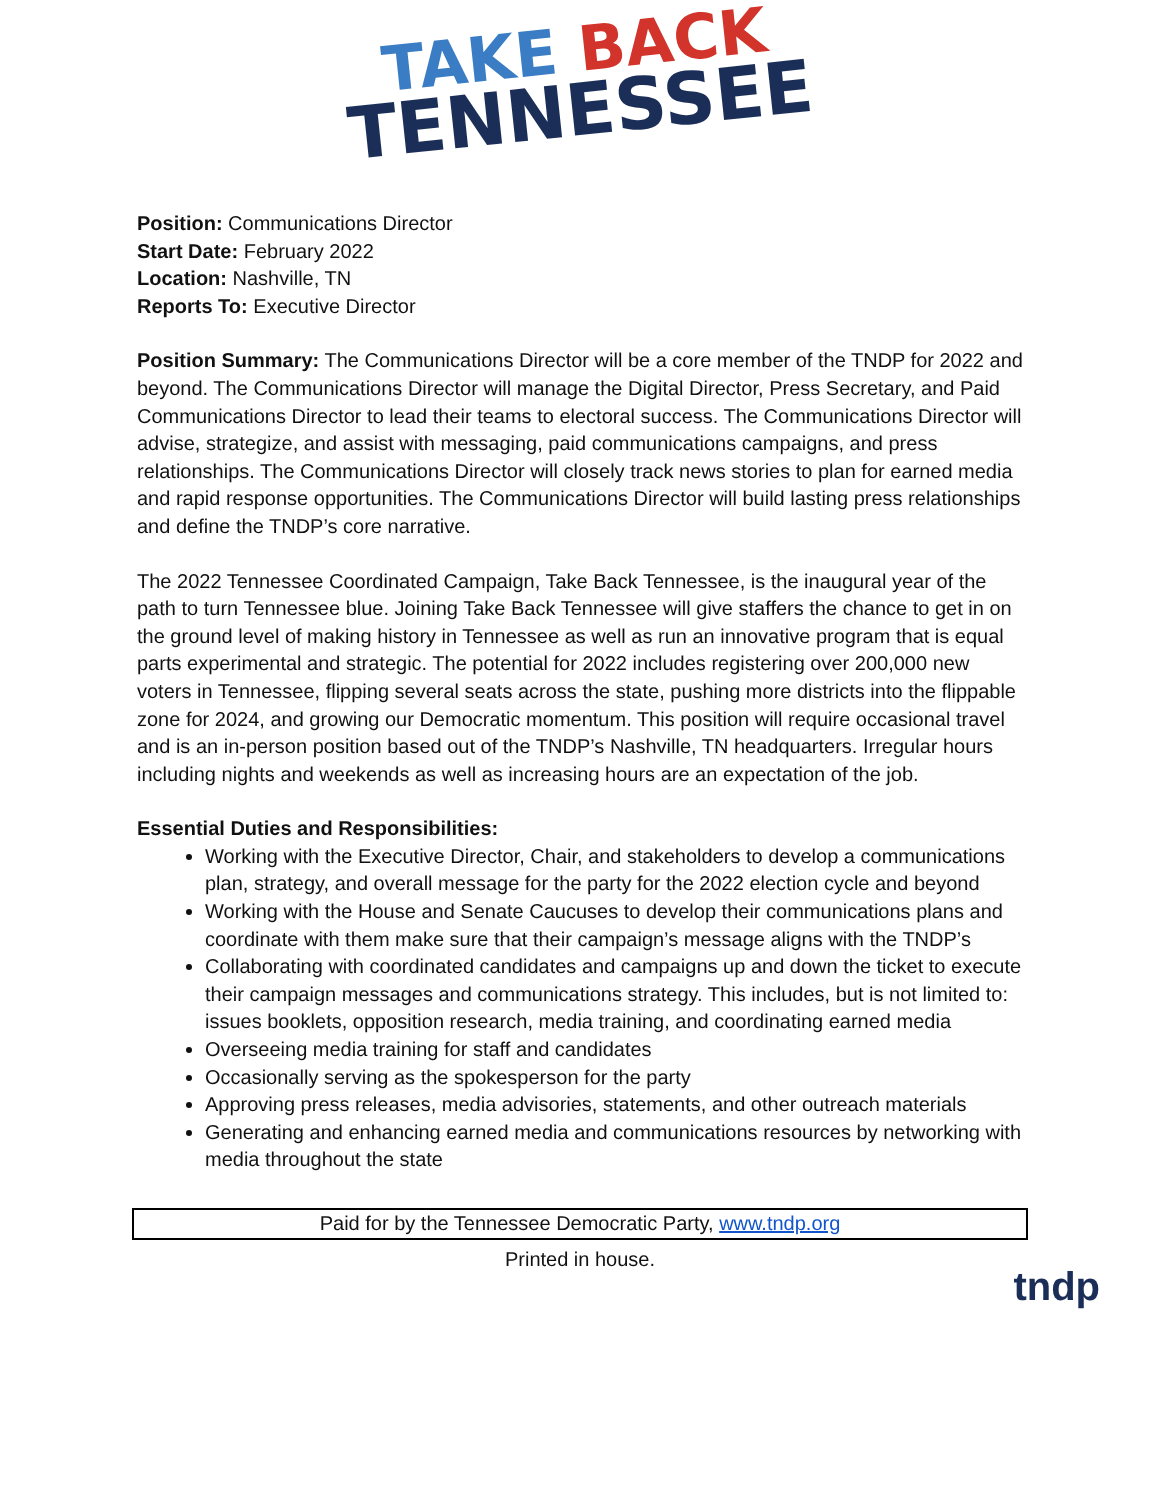TAKE BACK
TENNESSEE
Position: Communications Director
Start Date: February 2022
Location: Nashville, TN
Reports To: Executive Director
Position Summary: The Communications Director will be a core member of the TNDP for 2022 and beyond. The Communications Director will manage the Digital Director, Press Secretary, and Paid Communications Director to lead their teams to electoral success. The Communications Director will advise, strategize, and assist with messaging, paid communications campaigns, and press relationships. The Communications Director will closely track news stories to plan for earned media and rapid response opportunities. The Communications Director will build lasting press relationships and define the TNDP’s core narrative.
The 2022 Tennessee Coordinated Campaign, Take Back Tennessee, is the inaugural year of the path to turn Tennessee blue. Joining Take Back Tennessee will give staffers the chance to get in on the ground level of making history in Tennessee as well as run an innovative program that is equal parts experimental and strategic. The potential for 2022 includes registering over 200,000 new voters in Tennessee, flipping several seats across the state, pushing more districts into the flippable zone for 2024, and growing our Democratic momentum. This position will require occasional travel and is an in-person position based out of the TNDP’s Nashville, TN headquarters. Irregular hours including nights and weekends as well as increasing hours are an expectation of the job.
Essential Duties and Responsibilities:
Working with the Executive Director, Chair, and stakeholders to develop a communications plan, strategy, and overall message for the party for the 2022 election cycle and beyond
Working with the House and Senate Caucuses to develop their communications plans and coordinate with them make sure that their campaign’s message aligns with the TNDP’s
Collaborating with coordinated candidates and campaigns up and down the ticket to execute their campaign messages and communications strategy. This includes, but is not limited to: issues booklets, opposition research, media training, and coordinating earned media
Overseeing media training for staff and candidates
Occasionally serving as the spokesperson for the party
Approving press releases, media advisories, statements, and other outreach materials
Generating and enhancing earned media and communications resources by networking with media throughout the state
Paid for by the Tennessee Democratic Party, www.tndp.org
Printed in house.
tndp